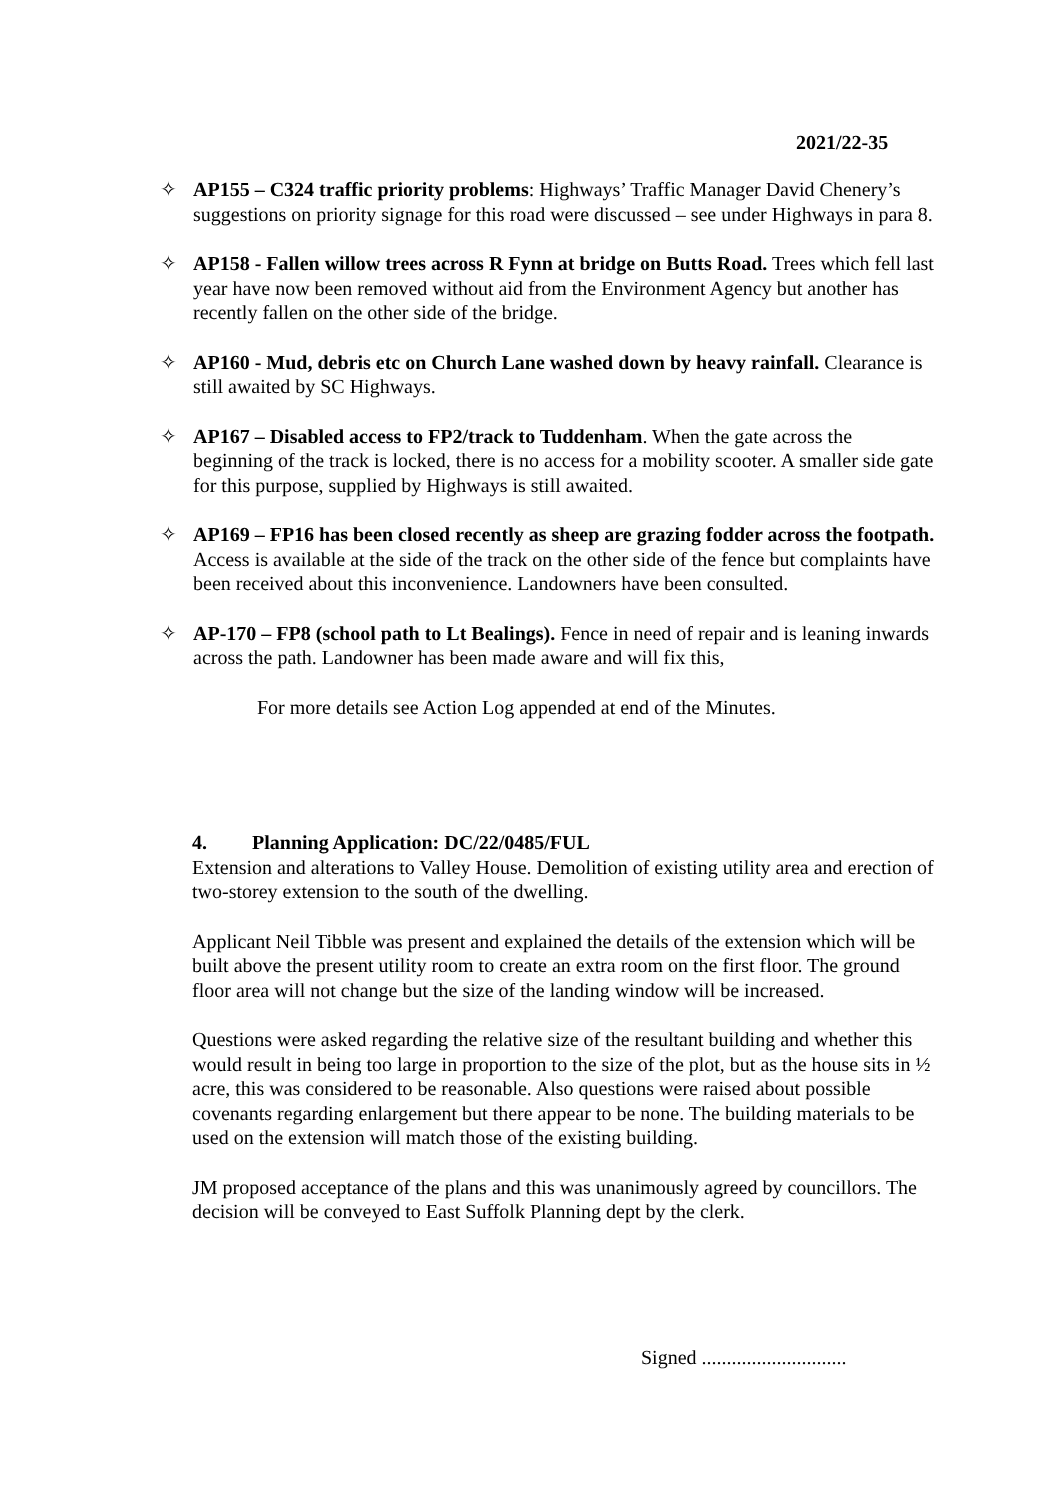2021/22-35
✧ AP155 – C324 traffic priority problems: Highways’ Traffic Manager David Chenery’s suggestions on priority signage for this road were discussed – see under Highways in para 8.
✧ AP158 - Fallen willow trees across R Fynn at bridge on Butts Road. Trees which fell last year have now been removed without aid from the Environment Agency but another has recently fallen on the other side of the bridge.
✧ AP160 - Mud, debris etc on Church Lane washed down by heavy rainfall. Clearance is still awaited by SC Highways.
✧ AP167 – Disabled access to FP2/track to Tuddenham. When the gate across the beginning of the track is locked, there is no access for a mobility scooter. A smaller side gate for this purpose, supplied by Highways is still awaited.
✧ AP169 – FP16 has been closed recently as sheep are grazing fodder across the footpath. Access is available at the side of the track on the other side of the fence but complaints have been received about this inconvenience. Landowners have been consulted.
✧ AP-170 – FP8 (school path to Lt Bealings). Fence in need of repair and is leaning inwards across the path. Landowner has been made aware and will fix this,
For more details see Action Log appended at end of the Minutes.
4. Planning Application: DC/22/0485/FUL
Extension and alterations to Valley House. Demolition of existing utility area and erection of two-storey extension to the south of the dwelling.
Applicant Neil Tibble was present and explained the details of the extension which will be built above the present utility room to create an extra room on the first floor. The ground floor area will not change but the size of the landing window will be increased.
Questions were asked regarding the relative size of the resultant building and whether this would result in being too large in proportion to the size of the plot, but as the house sits in ½ acre, this was considered to be reasonable. Also questions were raised about possible covenants regarding enlargement but there appear to be none. The building materials to be used on the extension will match those of the existing building.
JM proposed acceptance of the plans and this was unanimously agreed by councillors. The decision will be conveyed to East Suffolk Planning dept by the clerk.
Signed .............................